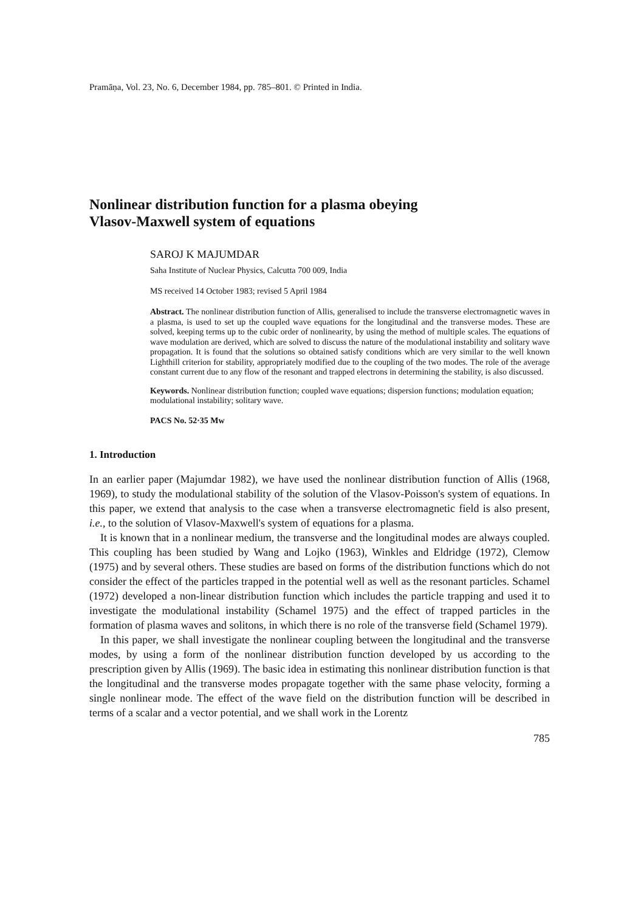Pramāṇa, Vol. 23, No. 6, December 1984, pp. 785–801. © Printed in India.
Nonlinear distribution function for a plasma obeying
Vlasov-Maxwell system of equations
SAROJ K MAJUMDAR
Saha Institute of Nuclear Physics, Calcutta 700 009, India
MS received 14 October 1983; revised 5 April 1984
Abstract. The nonlinear distribution function of Allis, generalised to include the transverse electromagnetic waves in a plasma, is used to set up the coupled wave equations for the longitudinal and the transverse modes. These are solved, keeping terms up to the cubic order of nonlinearity, by using the method of multiple scales. The equations of wave modulation are derived, which are solved to discuss the nature of the modulational instability and solitary wave propagation. It is found that the solutions so obtained satisfy conditions which are very similar to the well known Lighthill criterion for stability, appropriately modified due to the coupling of the two modes. The role of the average constant current due to any flow of the resonant and trapped electrons in determining the stability, is also discussed.
Keywords. Nonlinear distribution function; coupled wave equations; dispersion functions; modulation equation; modulational instability; solitary wave.
PACS No. 52·35 Mw
1. Introduction
In an earlier paper (Majumdar 1982), we have used the nonlinear distribution function of Allis (1968, 1969), to study the modulational stability of the solution of the Vlasov-Poisson's system of equations. In this paper, we extend that analysis to the case when a transverse electromagnetic field is also present, i.e., to the solution of Vlasov-Maxwell's system of equations for a plasma.
It is known that in a nonlinear medium, the transverse and the longitudinal modes are always coupled. This coupling has been studied by Wang and Lojko (1963), Winkles and Eldridge (1972), Clemow (1975) and by several others. These studies are based on forms of the distribution functions which do not consider the effect of the particles trapped in the potential well as well as the resonant particles. Schamel (1972) developed a non-linear distribution function which includes the particle trapping and used it to investigate the modulational instability (Schamel 1975) and the effect of trapped particles in the formation of plasma waves and solitons, in which there is no role of the transverse field (Schamel 1979).
In this paper, we shall investigate the nonlinear coupling between the longitudinal and the transverse modes, by using a form of the nonlinear distribution function developed by us according to the prescription given by Allis (1969). The basic idea in estimating this nonlinear distribution function is that the longitudinal and the transverse modes propagate together with the same phase velocity, forming a single nonlinear mode. The effect of the wave field on the distribution function will be described in terms of a scalar and a vector potential, and we shall work in the Lorentz
785